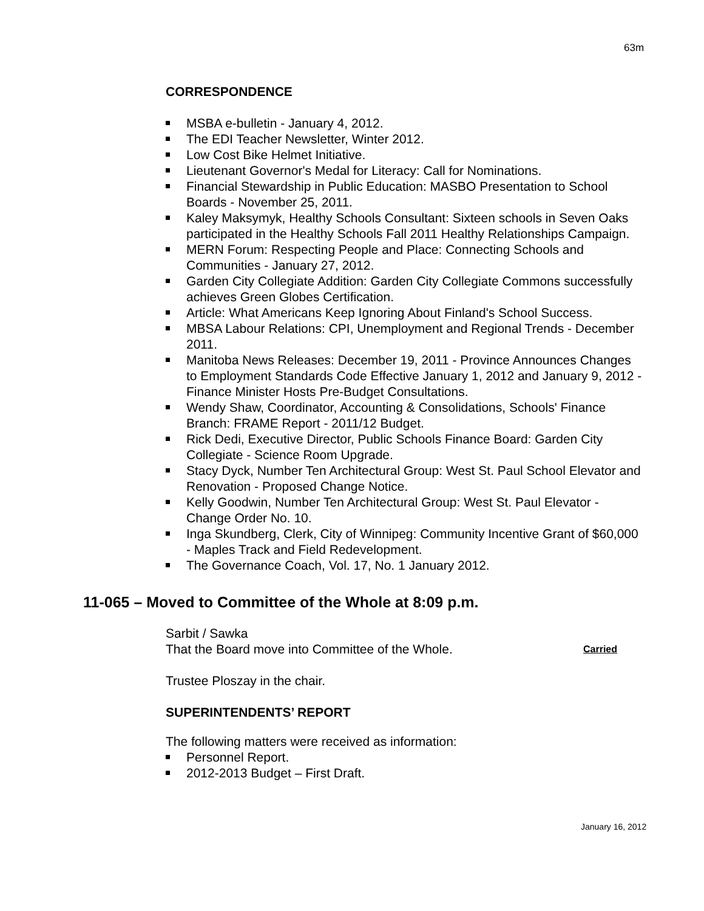63m
CORRESPONDENCE
MSBA e-bulletin - January 4, 2012.
The EDI Teacher Newsletter, Winter 2012.
Low Cost Bike Helmet Initiative.
Lieutenant Governor's Medal for Literacy: Call for Nominations.
Financial Stewardship in Public Education: MASBO Presentation to School Boards - November 25, 2011.
Kaley Maksymyk, Healthy Schools Consultant: Sixteen schools in Seven Oaks participated in the Healthy Schools Fall 2011 Healthy Relationships Campaign.
MERN Forum: Respecting People and Place: Connecting Schools and Communities - January 27, 2012.
Garden City Collegiate Addition: Garden City Collegiate Commons successfully achieves Green Globes Certification.
Article: What Americans Keep Ignoring About Finland's School Success.
MBSA Labour Relations: CPI, Unemployment and Regional Trends - December 2011.
Manitoba News Releases: December 19, 2011 - Province Announces Changes to Employment Standards Code Effective January 1, 2012 and January 9, 2012 - Finance Minister Hosts Pre-Budget Consultations.
Wendy Shaw, Coordinator, Accounting & Consolidations, Schools' Finance Branch: FRAME Report - 2011/12 Budget.
Rick Dedi, Executive Director, Public Schools Finance Board: Garden City Collegiate - Science Room Upgrade.
Stacy Dyck, Number Ten Architectural Group: West St. Paul School Elevator and Renovation - Proposed Change Notice.
Kelly Goodwin, Number Ten Architectural Group: West St. Paul Elevator - Change Order No. 10.
Inga Skundberg, Clerk, City of Winnipeg: Community Incentive Grant of $60,000 - Maples Track and Field Redevelopment.
The Governance Coach, Vol. 17, No. 1 January 2012.
11-065 – Moved to Committee of the Whole at 8:09 p.m.
Sarbit / Sawka
That the Board move into Committee of the Whole. Carried
Trustee Ploszay in the chair.
SUPERINTENDENTS’ REPORT
The following matters were received as information:
Personnel Report.
2012-2013 Budget – First Draft.
January 16, 2012